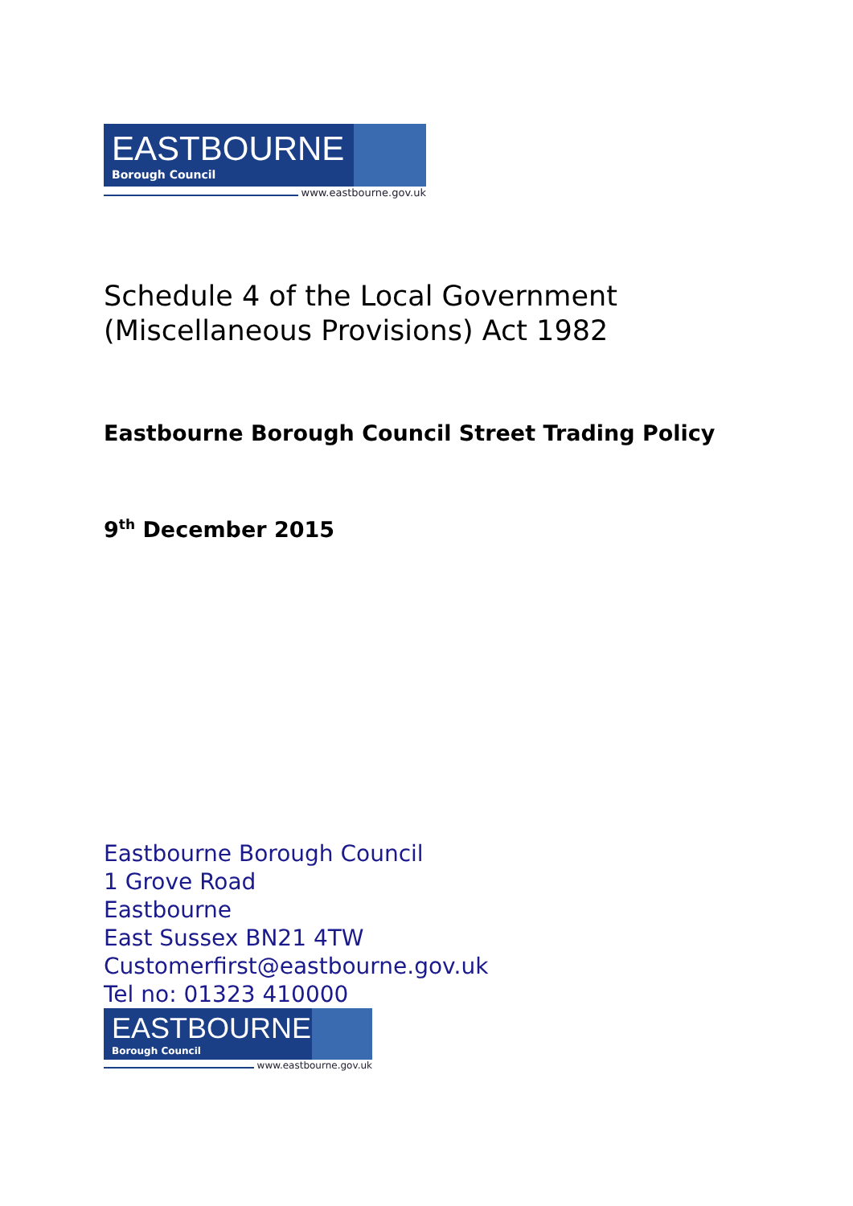EASTBOURNE
Borough Council
www.eastbourne.gov.uk
Schedule 4 of the Local Government
(Miscellaneous Provisions) Act 1982
Eastbourne Borough Council Street Trading Policy
9<sup>th</sup> December 2015
Eastbourne Borough Council
1 Grove Road
Eastbourne
East Sussex BN21 4TW
Customerfirst@eastbourne.gov.uk
Tel no: 01323 410000
EASTBOURNE
Borough Council
www.eastbourne.gov.uk